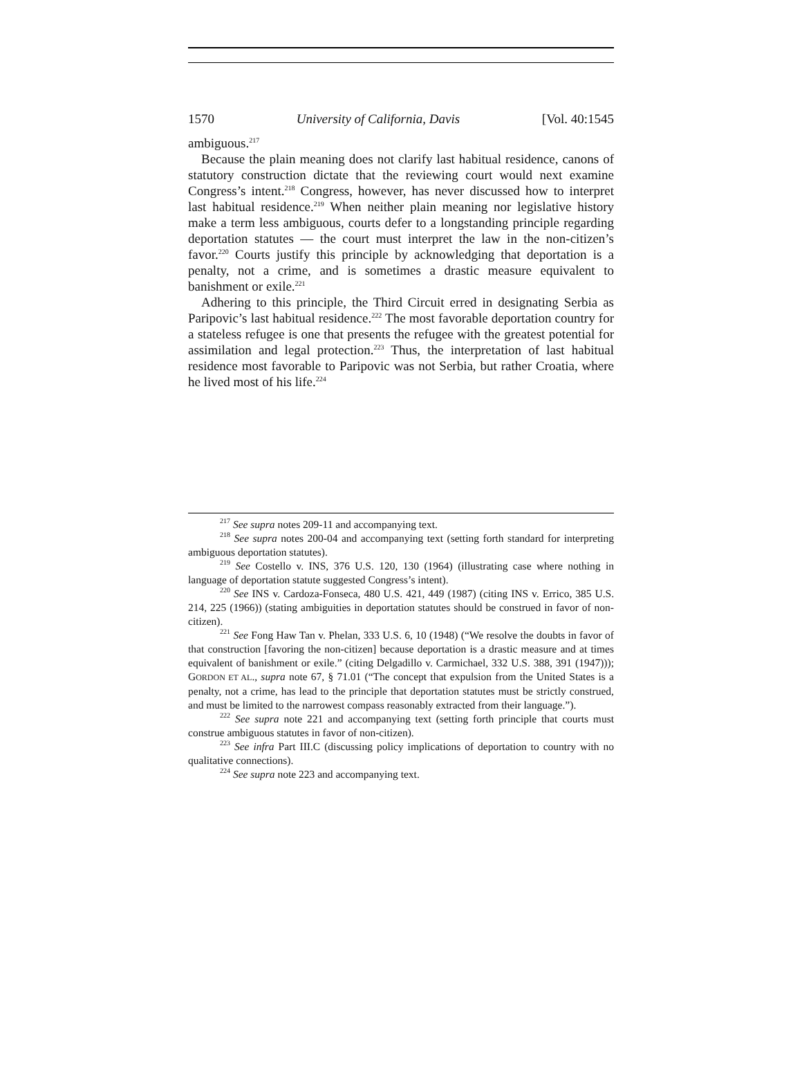1570 University of California, Davis [Vol. 40:1545
ambiguous.<sup>217</sup>
Because the plain meaning does not clarify last habitual residence, canons of statutory construction dictate that the reviewing court would next examine Congress’s intent.<sup>218</sup> Congress, however, has never discussed how to interpret last habitual residence.<sup>219</sup> When neither plain meaning nor legislative history make a term less ambiguous, courts defer to a longstanding principle regarding deportation statutes — the court must interpret the law in the non-citizen’s favor.<sup>220</sup> Courts justify this principle by acknowledging that deportation is a penalty, not a crime, and is sometimes a drastic measure equivalent to banishment or exile.<sup>221</sup>
Adhering to this principle, the Third Circuit erred in designating Serbia as Paripovic’s last habitual residence.<sup>222</sup> The most favorable deportation country for a stateless refugee is one that presents the refugee with the greatest potential for assimilation and legal protection.<sup>223</sup> Thus, the interpretation of last habitual residence most favorable to Paripovic was not Serbia, but rather Croatia, where he lived most of his life.<sup>224</sup>
<sup>217</sup> See supra notes 209-11 and accompanying text.
<sup>218</sup> See supra notes 200-04 and accompanying text (setting forth standard for interpreting ambiguous deportation statutes).
<sup>219</sup> See Costello v. INS, 376 U.S. 120, 130 (1964) (illustrating case where nothing in language of deportation statute suggested Congress’s intent).
<sup>220</sup> See INS v. Cardoza-Fonseca, 480 U.S. 421, 449 (1987) (citing INS v. Errico, 385 U.S. 214, 225 (1966)) (stating ambiguities in deportation statutes should be construed in favor of non-citizen).
<sup>221</sup> See Fong Haw Tan v. Phelan, 333 U.S. 6, 10 (1948) (“We resolve the doubts in favor of that construction [favoring the non-citizen] because deportation is a drastic measure and at times equivalent of banishment or exile.” (citing Delgadillo v. Carmichael, 332 U.S. 388, 391 (1947))); GORDON ET AL., supra note 67, § 71.01 (“The concept that expulsion from the United States is a penalty, not a crime, has lead to the principle that deportation statutes must be strictly construed, and must be limited to the narrowest compass reasonably extracted from their language.”).
<sup>222</sup> See supra note 221 and accompanying text (setting forth principle that courts must construe ambiguous statutes in favor of non-citizen).
<sup>223</sup> See infra Part III.C (discussing policy implications of deportation to country with no qualitative connections).
<sup>224</sup> See supra note 223 and accompanying text.